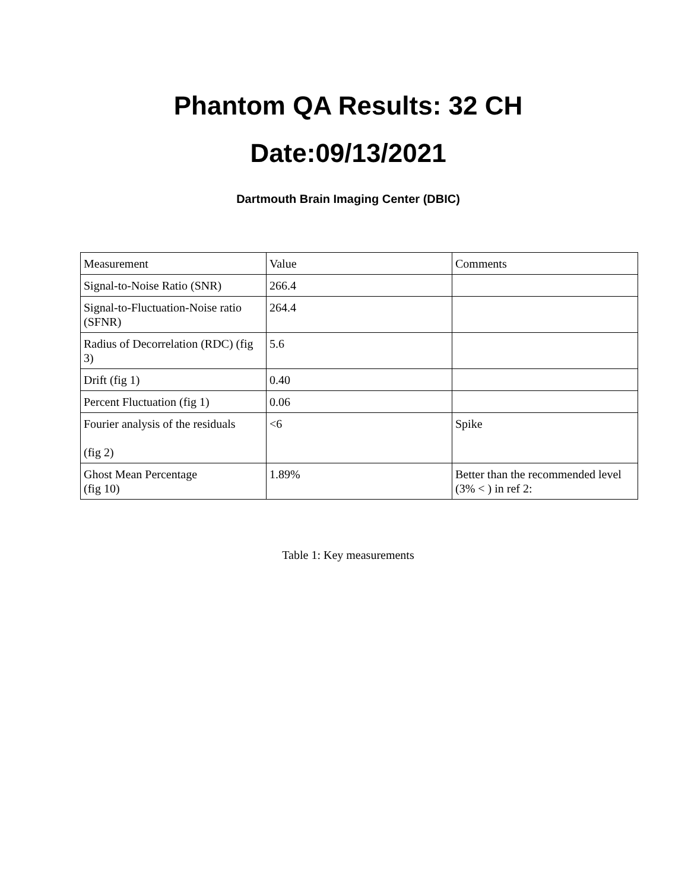Phantom QA Results: 32 CH
Date:09/13/2021
Dartmouth Brain Imaging Center (DBIC)
| Measurement | Value | Comments |
| Signal-to-Noise Ratio (SNR) | 266.4 | |
| Signal-to-Fluctuation-Noise ratio (SFNR) | 264.4 | |
| Radius of Decorrelation (RDC) (fig 3) | 5.6 | |
| Drift (fig 1) | 0.40 | |
| Percent Fluctuation (fig 1) | 0.06 | |
| Fourier analysis of the residuals (fig 2) | <6 | Spike |
| Ghost Mean Percentage (fig 10) | 1.89% | Better than the recommended level (3% < ) in ref 2: |
Table 1: Key measurements